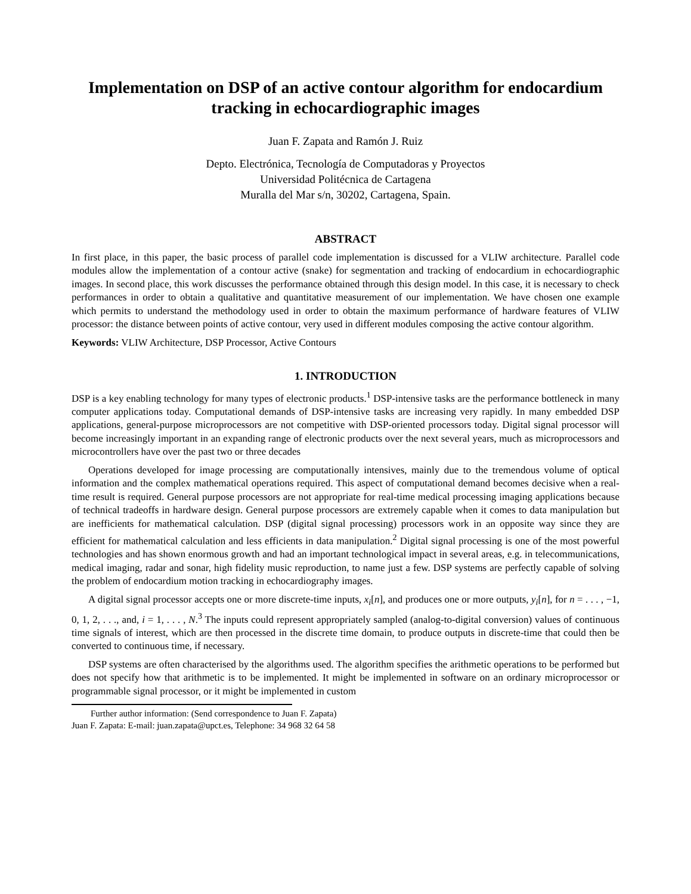Implementation on DSP of an active contour algorithm for endocardium tracking in echocardiographic images
Juan F. Zapata and Ramón J. Ruiz
Depto. Electrónica, Tecnología de Computadoras y Proyectos
Universidad Politécnica de Cartagena
Muralla del Mar s/n, 30202, Cartagena, Spain.
ABSTRACT
In first place, in this paper, the basic process of parallel code implementation is discussed for a VLIW architecture. Parallel code modules allow the implementation of a contour active (snake) for segmentation and tracking of endocardium in echocardiographic images. In second place, this work discusses the performance obtained through this design model. In this case, it is necessary to check performances in order to obtain a qualitative and quantitative measurement of our implementation. We have chosen one example which permits to understand the methodology used in order to obtain the maximum performance of hardware features of VLIW processor: the distance between points of active contour, very used in different modules composing the active contour algorithm.
Keywords: VLIW Architecture, DSP Processor, Active Contours
1. INTRODUCTION
DSP is a key enabling technology for many types of electronic products.<sup>1</sup> DSP-intensive tasks are the performance bottleneck in many computer applications today. Computational demands of DSP-intensive tasks are increasing very rapidly. In many embedded DSP applications, general-purpose microprocessors are not competitive with DSP-oriented processors today. Digital signal processor will become increasingly important in an expanding range of electronic products over the next several years, much as microprocessors and microcontrollers have over the past two or three decades
Operations developed for image processing are computationally intensives, mainly due to the tremendous volume of optical information and the complex mathematical operations required. This aspect of computational demand becomes decisive when a real-time result is required. General purpose processors are not appropriate for real-time medical processing imaging applications because of technical tradeoffs in hardware design. General purpose processors are extremely capable when it comes to data manipulation but are inefficients for mathematical calculation. DSP (digital signal processing) processors work in an opposite way since they are efficient for mathematical calculation and less efficients in data manipulation.<sup>2</sup> Digital signal processing is one of the most powerful technologies and has shown enormous growth and had an important technological impact in several areas, e.g. in telecommunications, medical imaging, radar and sonar, high fidelity music reproduction, to name just a few. DSP systems are perfectly capable of solving the problem of endocardium motion tracking in echocardiography images.
A digital signal processor accepts one or more discrete-time inputs, x<sub>i</sub>[n], and produces one or more outputs, y<sub>i</sub>[n], for n = . . . , −1, 0, 1, 2, . . ., and, i = 1, . . . , N.<sup>3</sup> The inputs could represent appropriately sampled (analog-to-digital conversion) values of continuous time signals of interest, which are then processed in the discrete time domain, to produce outputs in discrete-time that could then be converted to continuous time, if necessary.
DSP systems are often characterised by the algorithms used. The algorithm specifies the arithmetic operations to be performed but does not specify how that arithmetic is to be implemented. It might be implemented in software on an ordinary microprocessor or programmable signal processor, or it might be implemented in custom
Further author information: (Send correspondence to Juan F. Zapata)
Juan F. Zapata: E-mail: juan.zapata@upct.es, Telephone: 34 968 32 64 58